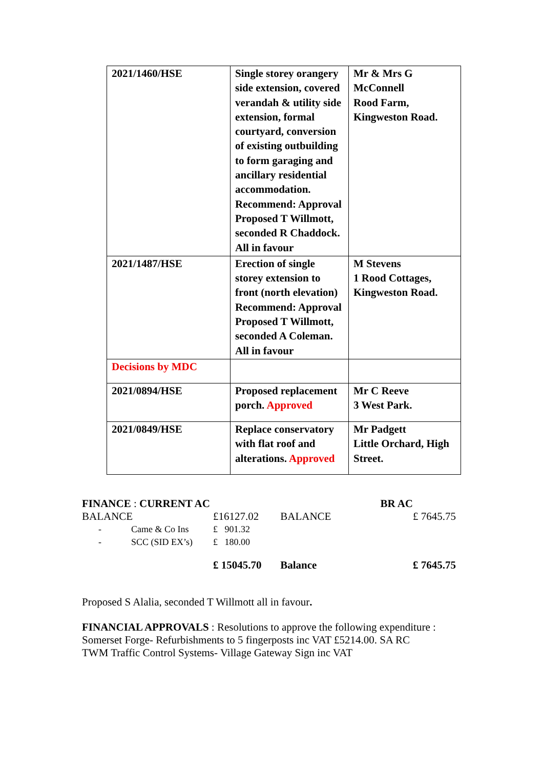| 2021/1460/HSE | Single storey orangery side extension, covered verandah & utility side extension, formal courtyard, conversion of existing outbuilding to form garaging and ancillary residential accommodation. Recommend: Approval Proposed T Willmott, seconded R Chaddock. All in favour | Mr & Mrs G McConnell Rood Farm, Kingweston Road. |
| 2021/1487/HSE | Erection of single storey extension to front (north elevation) Recommend: Approval Proposed T Willmott, seconded A Coleman. All in favour | M Stevens 1 Rood Cottages, Kingweston Road. |
| Decisions by MDC | | |
| 2021/0894/HSE | Proposed replacement porch. Approved | Mr C Reeve 3 West Park. |
| 2021/0849/HSE | Replace conservatory with flat roof and alterations. Approved | Mr Padgett Little Orchard, High Street. |
| FINANCE : CURRENT AC | | | | BR AC |
| BALANCE | | £16127.02 | BALANCE | £ 7645.75 |
| - | Came & Co Ins | £ 901.32 | | |
| - | SCC (SID EX’s) | £ 180.00 | | |
| | | £ 15045.70 | Balance | £ 7645.75 |
Proposed S Alalia, seconded T Willmott all in favour.
FINANCIAL APPROVALS : Resolutions to approve the following expenditure :
Somerset Forge- Refurbishments to 5 fingerposts inc VAT £5214.00. SA RC
TWM Traffic Control Systems- Village Gateway Sign inc VAT